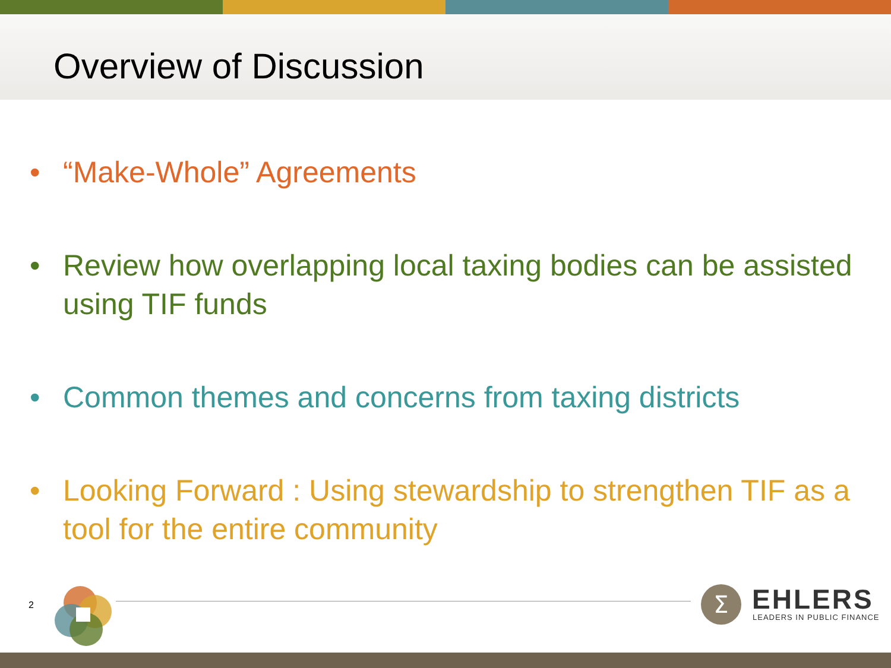Overview of Discussion
• “Make-Whole” Agreements
• Review how overlapping local taxing bodies can be assisted using TIF funds
• Common themes and concerns from taxing districts
• Looking Forward : Using stewardship to strengthen TIF as a tool for the entire community
2
Σ
EHLERS
LEADERS IN PUBLIC FINANCE